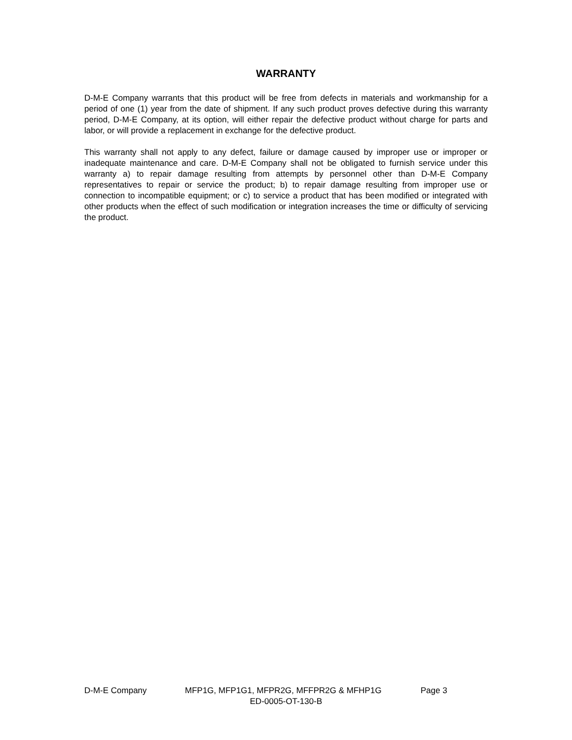WARRANTY
D-M-E Company warrants that this product will be free from defects in materials and workmanship for a period of one (1) year from the date of shipment. If any such product proves defective during this warranty period, D-M-E Company, at its option, will either repair the defective product without charge for parts and labor, or will provide a replacement in exchange for the defective product.
This warranty shall not apply to any defect, failure or damage caused by improper use or improper or inadequate maintenance and care. D-M-E Company shall not be obligated to furnish service under this warranty a) to repair damage resulting from attempts by personnel other than D-M-E Company representatives to repair or service the product; b) to repair damage resulting from improper use or connection to incompatible equipment; or c) to service a product that has been modified or integrated with other products when the effect of such modification or integration increases the time or difficulty of servicing the product.
D-M-E Company MFP1G, MFP1G1, MFPR2G, MFFPR2G & MFHP1G Page 3
ED-0005-OT-130-B